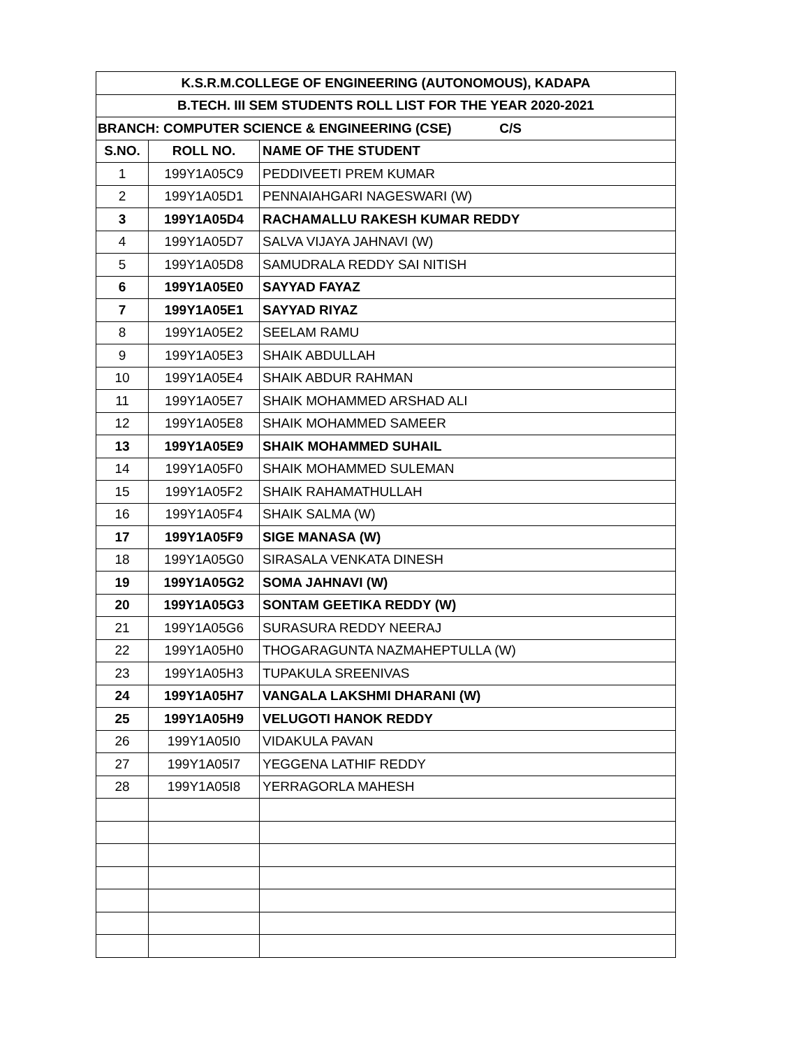| K.S.R.M.COLLEGE OF ENGINEERING (AUTONOMOUS), KADAPA | | |
| --- | --- | --- |
| B.TECH. III SEM STUDENTS ROLL LIST FOR THE YEAR 2020-2021 | | |
| BRANCH: COMPUTER SCIENCE & ENGINEERING (CSE) C/S | | |
| S.NO. | ROLL NO. | NAME OF THE STUDENT |
| 1 | 199Y1A05C9 | PEDDIVEETI PREM KUMAR |
| 2 | 199Y1A05D1 | PENNAIAHGARI NAGESWARI (W) |
| 3 | 199Y1A05D4 | RACHAMALLU RAKESH KUMAR REDDY |
| 4 | 199Y1A05D7 | SALVA VIJAYA JAHNAVI (W) |
| 5 | 199Y1A05D8 | SAMUDRALA REDDY SAI NITISH |
| 6 | 199Y1A05E0 | SAYYAD FAYAZ |
| 7 | 199Y1A05E1 | SAYYAD RIYAZ |
| 8 | 199Y1A05E2 | SEELAM RAMU |
| 9 | 199Y1A05E3 | SHAIK ABDULLAH |
| 10 | 199Y1A05E4 | SHAIK ABDUR RAHMAN |
| 11 | 199Y1A05E7 | SHAIK MOHAMMED ARSHAD ALI |
| 12 | 199Y1A05E8 | SHAIK MOHAMMED SAMEER |
| 13 | 199Y1A05E9 | SHAIK MOHAMMED SUHAIL |
| 14 | 199Y1A05F0 | SHAIK MOHAMMED SULEMAN |
| 15 | 199Y1A05F2 | SHAIK RAHAMATHULLAH |
| 16 | 199Y1A05F4 | SHAIK SALMA (W) |
| 17 | 199Y1A05F9 | SIGE MANASA (W) |
| 18 | 199Y1A05G0 | SIRASALA VENKATA DINESH |
| 19 | 199Y1A05G2 | SOMA JAHNAVI (W) |
| 20 | 199Y1A05G3 | SONTAM GEETIKA REDDY (W) |
| 21 | 199Y1A05G6 | SURASURA REDDY NEERAJ |
| 22 | 199Y1A05H0 | THOGARAGUNTA NAZMAHEPTULLA (W) |
| 23 | 199Y1A05H3 | TUPAKULA SREENIVAS |
| 24 | 199Y1A05H7 | VANGALA LAKSHMI DHARANI (W) |
| 25 | 199Y1A05H9 | VELUGOTI HANOK REDDY |
| 26 | 199Y1A05I0 | VIDAKULA PAVAN |
| 27 | 199Y1A05I7 | YEGGENA LATHIF REDDY |
| 28 | 199Y1A05I8 | YERRAGORLA MAHESH |